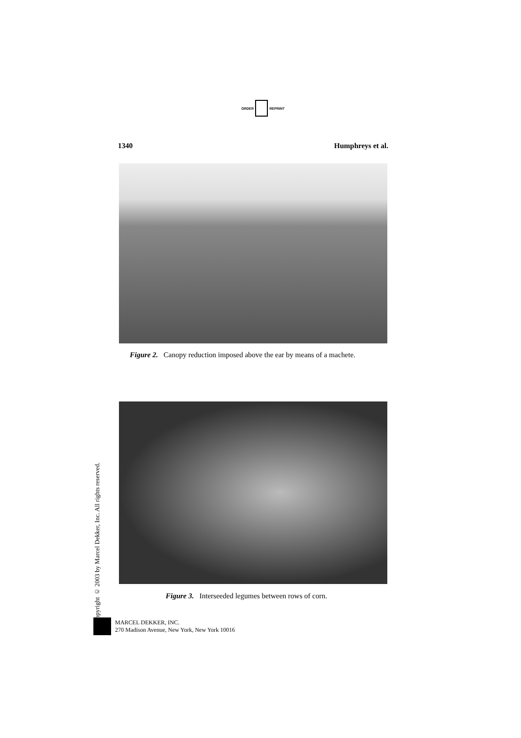ORDER REPRINT
1340 Humphreys et al.
Figure 2. Canopy reduction imposed above the ear by means of a machete.
Figure 3. Interseeded legumes between rows of corn.
Copyright © 2003 by Marcel Dekker, Inc. All rights reserved.
MARCEL DEKKER, INC.
270 Madison Avenue, New York, New York 10016